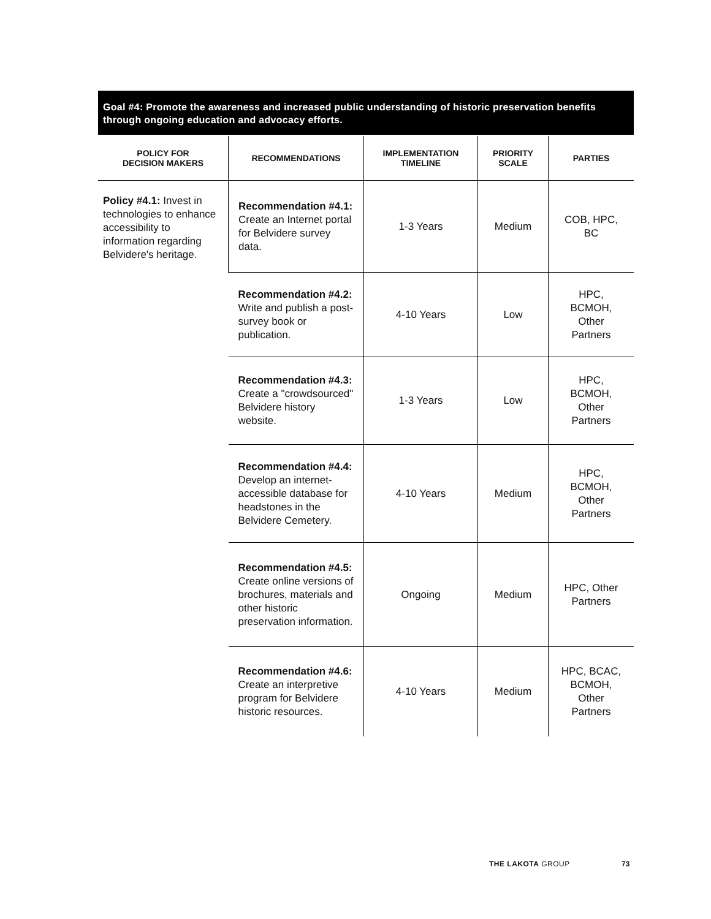Goal #4: Promote the awareness and increased public understanding of historic preservation benefits through ongoing education and advocacy efforts.
| POLICY FOR DECISION MAKERS | RECOMMENDATIONS | IMPLEMENTATION TIMELINE | PRIORITY SCALE | PARTIES |
| --- | --- | --- | --- | --- |
| Policy #4.1: Invest in technologies to enhance accessibility to information regarding Belvidere's heritage. | Recommendation #4.1: Create an Internet portal for Belvidere survey data. | 1-3 Years | Medium | COB, HPC, BC |
| | Recommendation #4.2: Write and publish a post-survey book or publication. | 4-10 Years | Low | HPC, BCMOH, Other Partners |
| | Recommendation #4.3: Create a "crowdsourced" Belvidere history website. | 1-3 Years | Low | HPC, BCMOH, Other Partners |
| | Recommendation #4.4: Develop an internet-accessible database for headstones in the Belvidere Cemetery. | 4-10 Years | Medium | HPC, BCMOH, Other Partners |
| | Recommendation #4.5: Create online versions of brochures, materials and other historic preservation information. | Ongoing | Medium | HPC, Other Partners |
| | Recommendation #4.6: Create an interpretive program for Belvidere historic resources. | 4-10 Years | Medium | HPC, BCAC, BCMOH, Other Partners |
THE LAKOTA GROUP 73